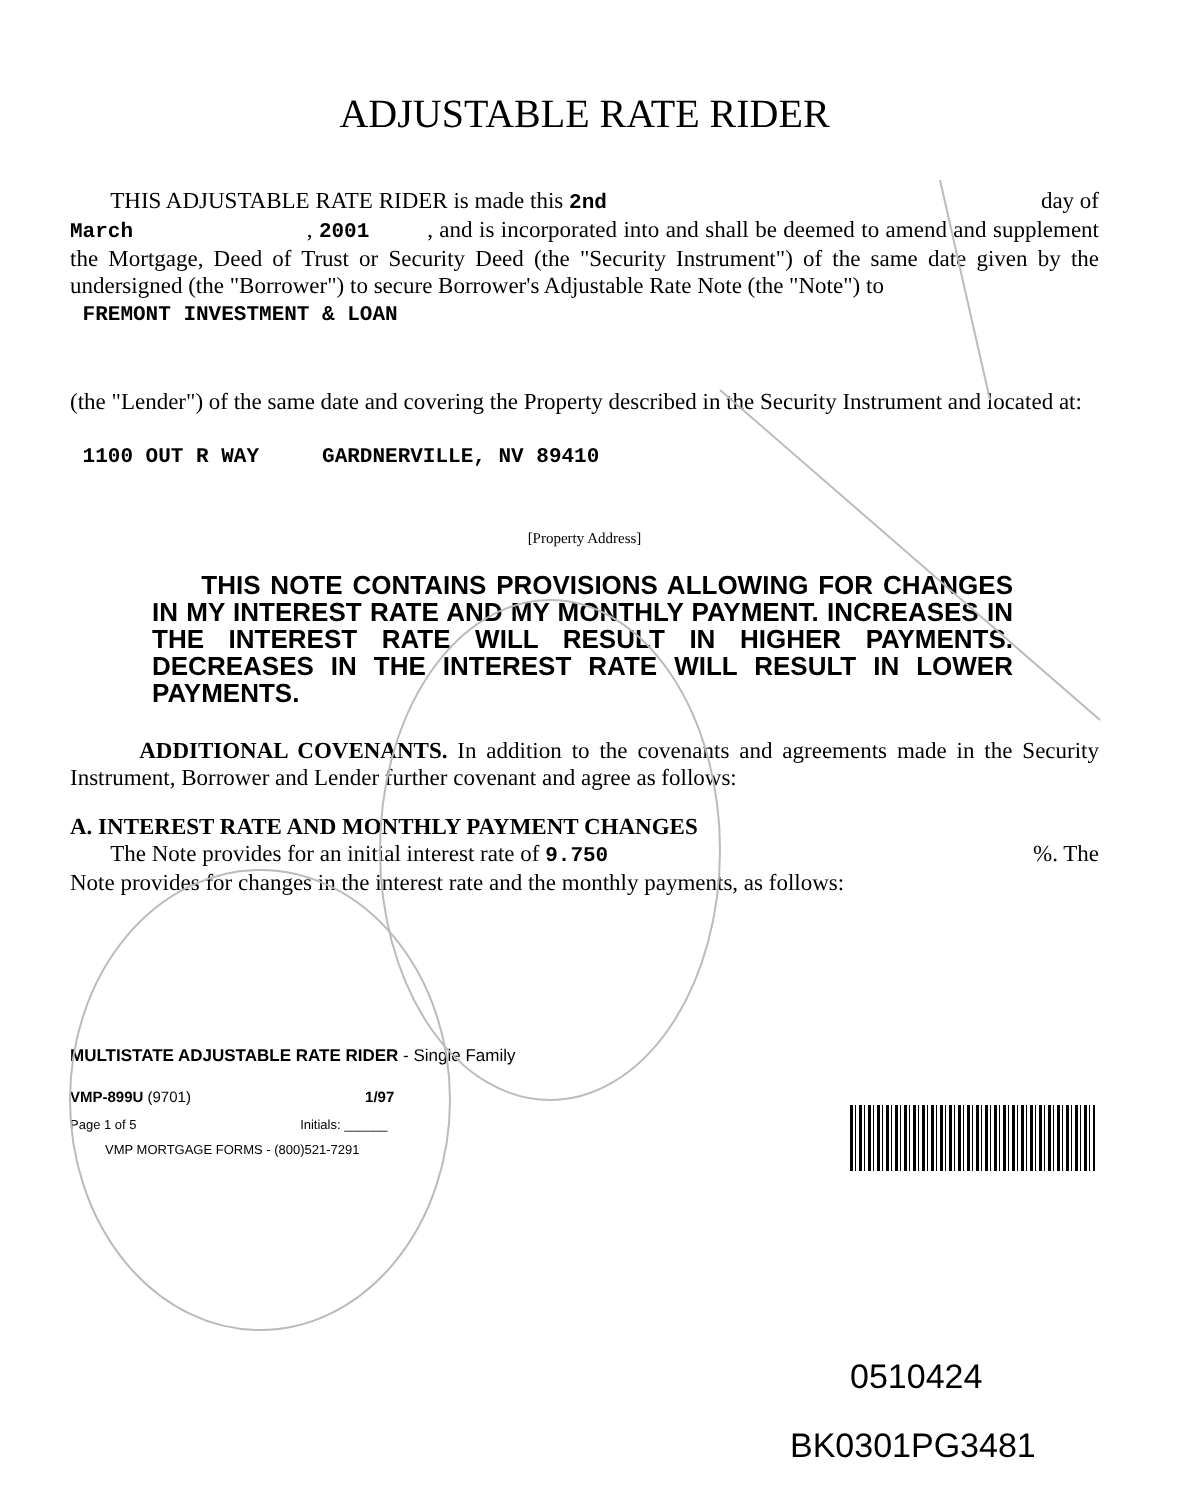ADJUSTABLE RATE RIDER
THIS ADJUSTABLE RATE RIDER is made this 2nd day of
March , 2001 , and is incorporated into and shall be deemed to amend and supplement the Mortgage, Deed of Trust or Security Deed (the "Security Instrument") of the same date given by the undersigned (the "Borrower") to secure Borrower's Adjustable Rate Note (the "Note") to
FREMONT INVESTMENT & LOAN
(the "Lender") of the same date and covering the Property described in the Security Instrument and located at:
1100 OUT R WAY GARDNERVILLE, NV 89410
[Property Address]
THIS NOTE CONTAINS PROVISIONS ALLOWING FOR CHANGES IN MY INTEREST RATE AND MY MONTHLY PAYMENT. INCREASES IN THE INTEREST RATE WILL RESULT IN HIGHER PAYMENTS. DECREASES IN THE INTEREST RATE WILL RESULT IN LOWER PAYMENTS.
ADDITIONAL COVENANTS. In addition to the covenants and agreements made in the Security Instrument, Borrower and Lender further covenant and agree as follows:
A. INTEREST RATE AND MONTHLY PAYMENT CHANGES
The Note provides for an initial interest rate of 9.750 %. The
Note provides for changes in the interest rate and the monthly payments, as follows:
MULTISTATE ADJUSTABLE RATE RIDER - Single Family
VMP-899U (9701) 1/97
Page 1 of 5 Initials: ______
VMP MORTGAGE FORMS - (800)521-7291
0510424
BK0301PG3481